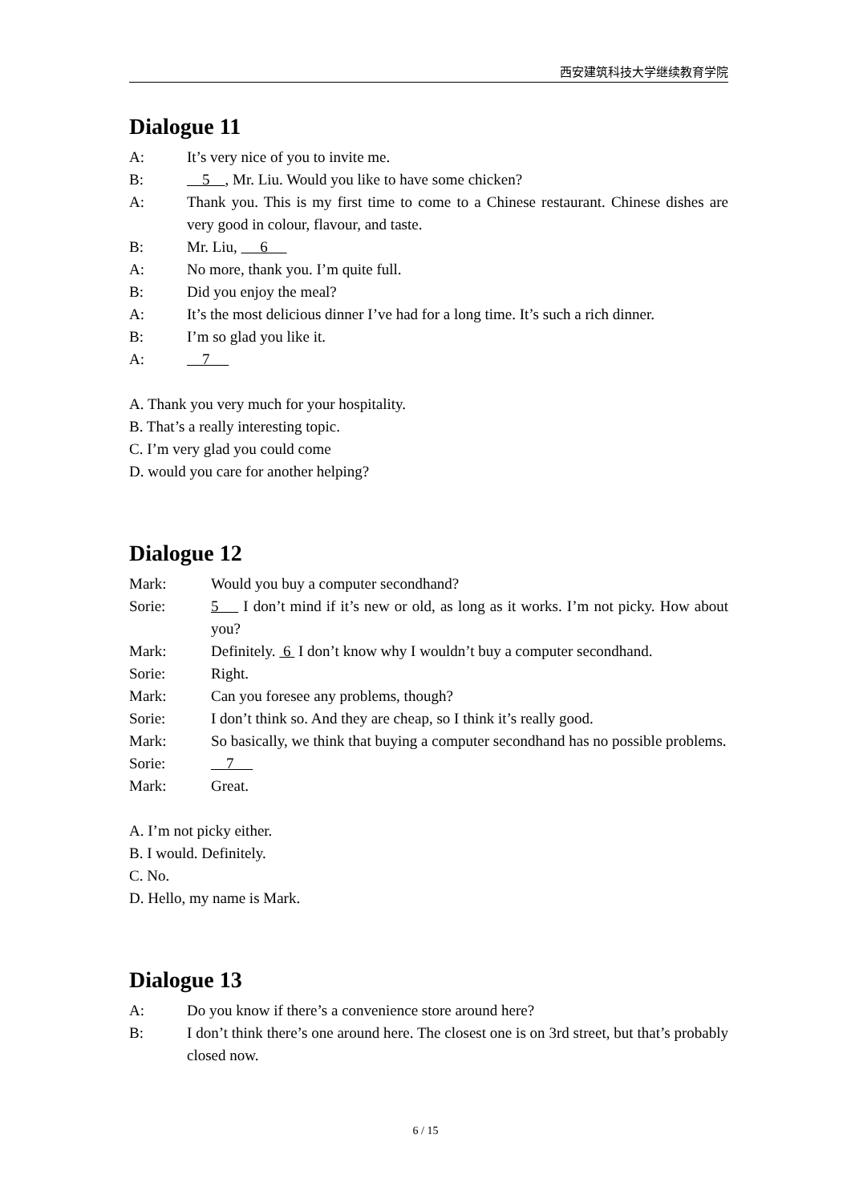西安建筑科技大学继续教育学院
Dialogue 11
A: It’s very nice of you to invite me.
B: 5 , Mr. Liu. Would you like to have some chicken?
A: Thank you. This is my first time to come to a Chinese restaurant. Chinese dishes are very good in colour, flavour, and taste.
B: Mr. Liu, 6
A: No more, thank you. I’m quite full.
B: Did you enjoy the meal?
A: It’s the most delicious dinner I’ve had for a long time. It’s such a rich dinner.
B: I’m so glad you like it.
A: 7
A. Thank you very much for your hospitality.
B. That’s a really interesting topic.
C. I’m very glad you could come
D. would you care for another helping?
Dialogue 12
Mark: Would you buy a computer secondhand?
Sorie: 5 I don’t mind if it’s new or old, as long as it works. I’m not picky. How about you?
Mark: Definitely. 6 I don’t know why I wouldn’t buy a computer secondhand.
Sorie: Right.
Mark: Can you foresee any problems, though?
Sorie: I don’t think so. And they are cheap, so I think it’s really good.
Mark: So basically, we think that buying a computer secondhand has no possible problems.
Sorie: 7
Mark: Great.
A. I’m not picky either.
B. I would. Definitely.
C. No.
D. Hello, my name is Mark.
Dialogue 13
A: Do you know if there’s a convenience store around here?
B: I don’t think there’s one around here. The closest one is on 3rd street, but that’s probably closed now.
6 / 15